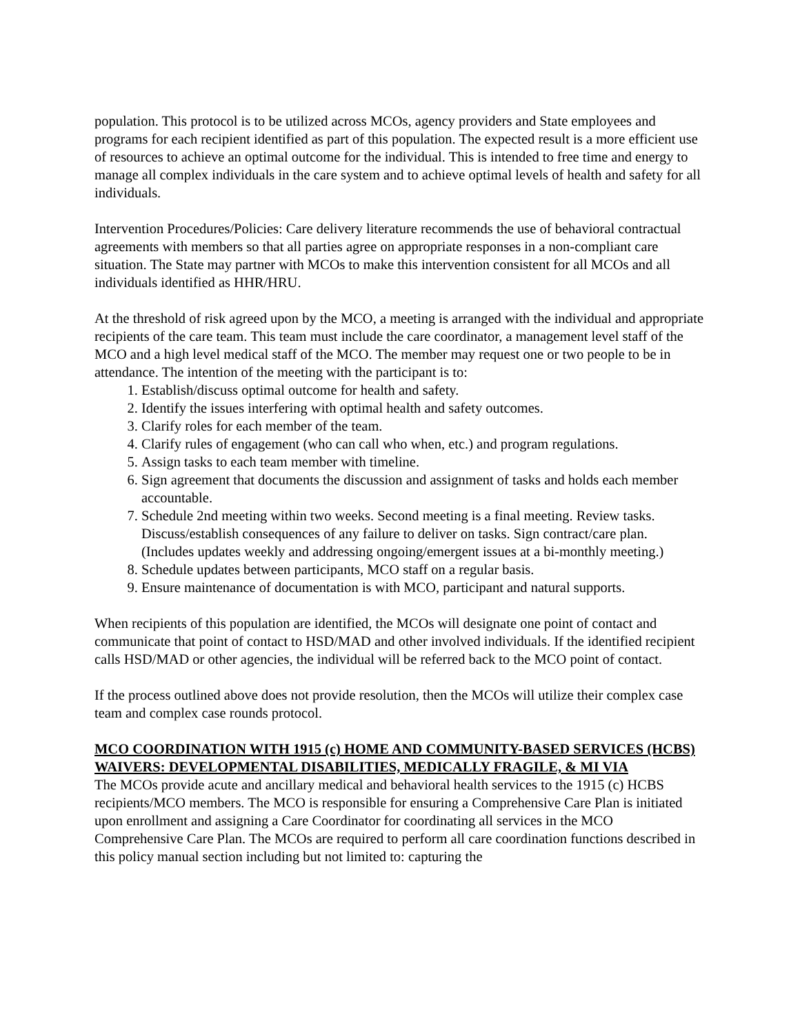population. This protocol is to be utilized across MCOs, agency providers and State employees and programs for each recipient identified as part of this population. The expected result is a more efficient use of resources to achieve an optimal outcome for the individual. This is intended to free time and energy to manage all complex individuals in the care system and to achieve optimal levels of health and safety for all individuals.
Intervention Procedures/Policies: Care delivery literature recommends the use of behavioral contractual agreements with members so that all parties agree on appropriate responses in a non-compliant care situation. The State may partner with MCOs to make this intervention consistent for all MCOs and all individuals identified as HHR/HRU.
At the threshold of risk agreed upon by the MCO, a meeting is arranged with the individual and appropriate recipients of the care team. This team must include the care coordinator, a management level staff of the MCO and a high level medical staff of the MCO. The member may request one or two people to be in attendance. The intention of the meeting with the participant is to:
1. Establish/discuss optimal outcome for health and safety.
2. Identify the issues interfering with optimal health and safety outcomes.
3. Clarify roles for each member of the team.
4. Clarify rules of engagement (who can call who when, etc.) and program regulations.
5. Assign tasks to each team member with timeline.
6. Sign agreement that documents the discussion and assignment of tasks and holds each member accountable.
7. Schedule 2nd meeting within two weeks. Second meeting is a final meeting. Review tasks. Discuss/establish consequences of any failure to deliver on tasks. Sign contract/care plan. (Includes updates weekly and addressing ongoing/emergent issues at a bi-monthly meeting.)
8. Schedule updates between participants, MCO staff on a regular basis.
9. Ensure maintenance of documentation is with MCO, participant and natural supports.
When recipients of this population are identified, the MCOs will designate one point of contact and communicate that point of contact to HSD/MAD and other involved individuals. If the identified recipient calls HSD/MAD or other agencies, the individual will be referred back to the MCO point of contact.
If the process outlined above does not provide resolution, then the MCOs will utilize their complex case team and complex case rounds protocol.
MCO COORDINATION WITH 1915 (c) HOME AND COMMUNITY-BASED SERVICES (HCBS) WAIVERS: DEVELOPMENTAL DISABILITIES, MEDICALLY FRAGILE, & MI VIA
The MCOs provide acute and ancillary medical and behavioral health services to the 1915 (c) HCBS recipients/MCO members. The MCO is responsible for ensuring a Comprehensive Care Plan is initiated upon enrollment and assigning a Care Coordinator for coordinating all services in the MCO Comprehensive Care Plan. The MCOs are required to perform all care coordination functions described in this policy manual section including but not limited to: capturing the